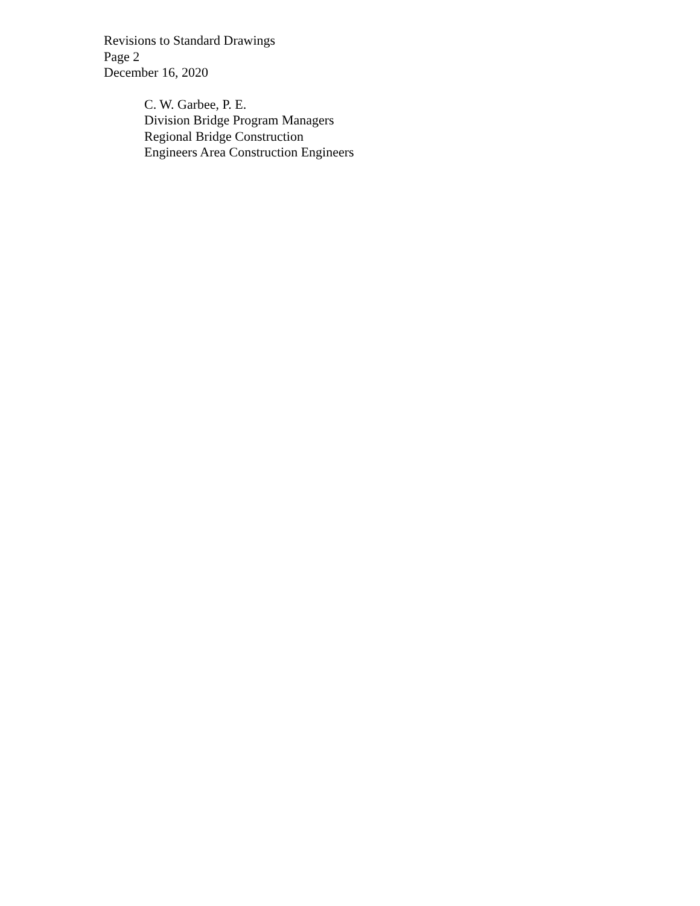Revisions to Standard Drawings
Page 2
December 16, 2020
C. W. Garbee, P. E.
Division Bridge Program Managers
Regional Bridge Construction
Engineers Area Construction Engineers